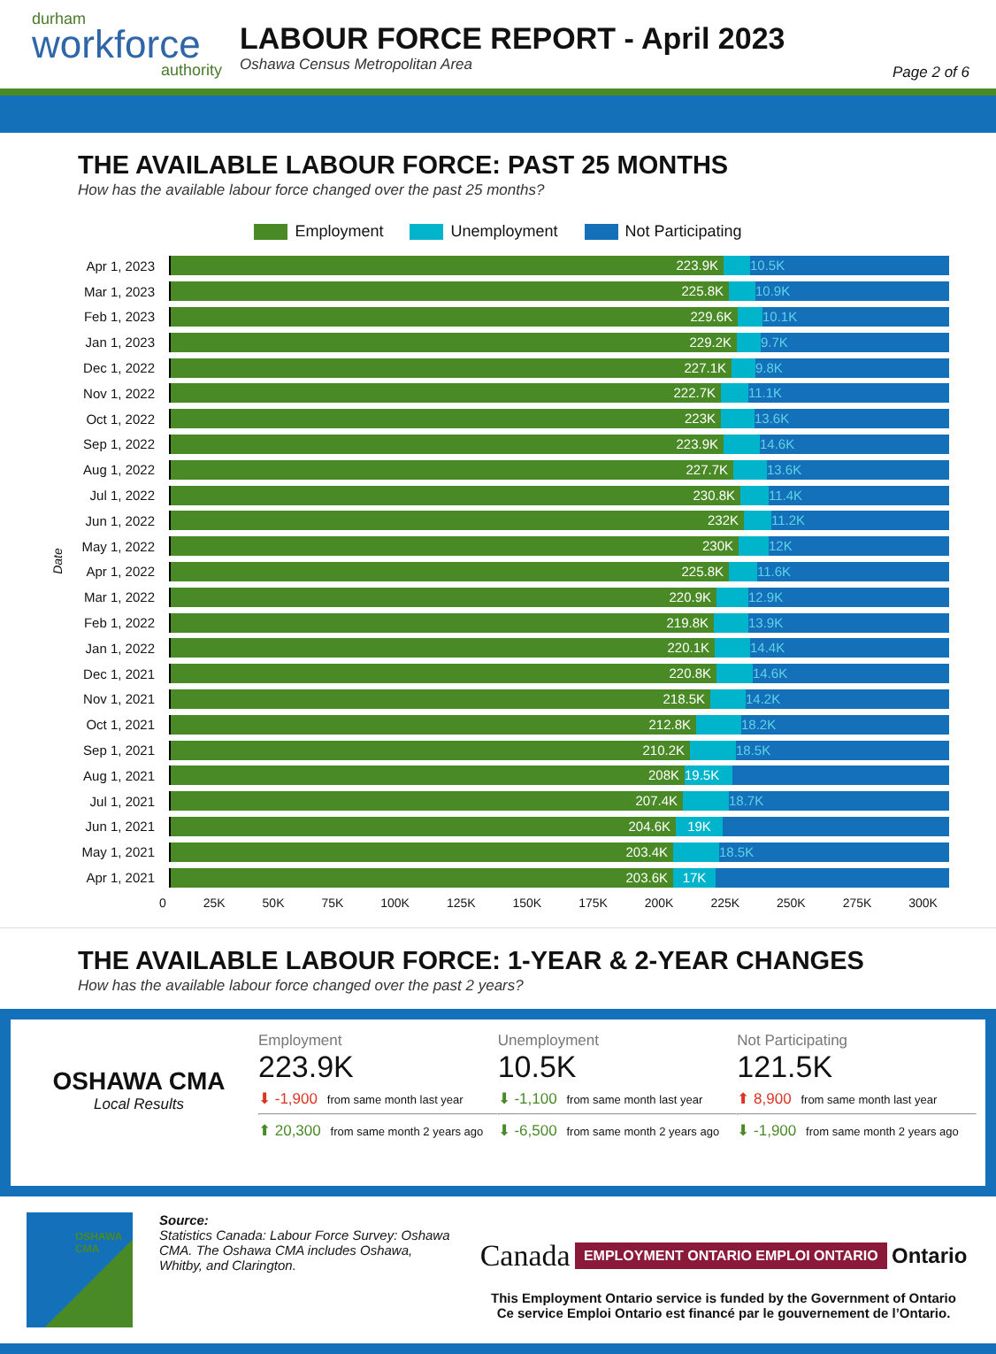durham
workforce
authority
LABOUR FORCE REPORT - April 2023
Oshawa Census Metropolitan Area
Page 2 of 6
THE AVAILABLE LABOUR FORCE: PAST 25 MONTHS
How has the available labour force changed over the past 25 months?
Employment Unemployment Not Participating
Date
Apr 1, 2023
223.9K 10.5K
Mar 1, 2023
225.8K 10.9K
Feb 1, 2023
229.6K 10.1K
Jan 1, 2023
229.2K 9.7K
Dec 1, 2022
227.1K 9.8K
Nov 1, 2022
222.7K 11.1K
Oct 1, 2022
223K 13.6K
Sep 1, 2022
223.9K 14.6K
Aug 1, 2022
227.7K 13.6K
Jul 1, 2022
230.8K 11.4K
Jun 1, 2022
232K 11.2K
May 1, 2022
230K 12K
Apr 1, 2022
225.8K 11.6K
Mar 1, 2022
220.9K 12.9K
Feb 1, 2022
219.8K 13.9K
Jan 1, 2022
220.1K 14.4K
Dec 1, 2021
220.8K 14.6K
Nov 1, 2021
218.5K 14.2K
Oct 1, 2021
212.8K 18.2K
Sep 1, 2021
210.2K 18.5K
Aug 1, 2021
208K 19.5K
Jul 1, 2021
207.4K 18.7K
Jun 1, 2021
204.6K 19K
May 1, 2021
203.4K 18.5K
Apr 1, 2021
203.6K 17K
0 25K 50K 75K 100K 125K 150K 175K 200K 225K 250K 275K 300K
THE AVAILABLE LABOUR FORCE: 1-YEAR & 2-YEAR CHANGES
How has the available labour force changed over the past 2 years?
OSHAWA CMA
Local Results
Employment
223.9K
⬇ -1,900 from same month last year
⬆ 20,300 from same month 2 years ago
Unemployment
10.5K
⬇ -1,100 from same month last year
⬇ -6,500 from same month 2 years ago
Not Participating
121.5K
⬆ 8,900 from same month last year
⬇ -1,900 from same month 2 years ago
OSHAWA CMA
Source:
Statistics Canada: Labour Force Survey: Oshawa CMA. The Oshawa CMA includes Oshawa, Whitby, and Clarington.
Canada EMPLOYMENT ONTARIO EMPLOI ONTARIO Ontario
This Employment Ontario service is funded by the Government of Ontario
Ce service Emploi Ontario est financé par le gouvernement de l’Ontario.